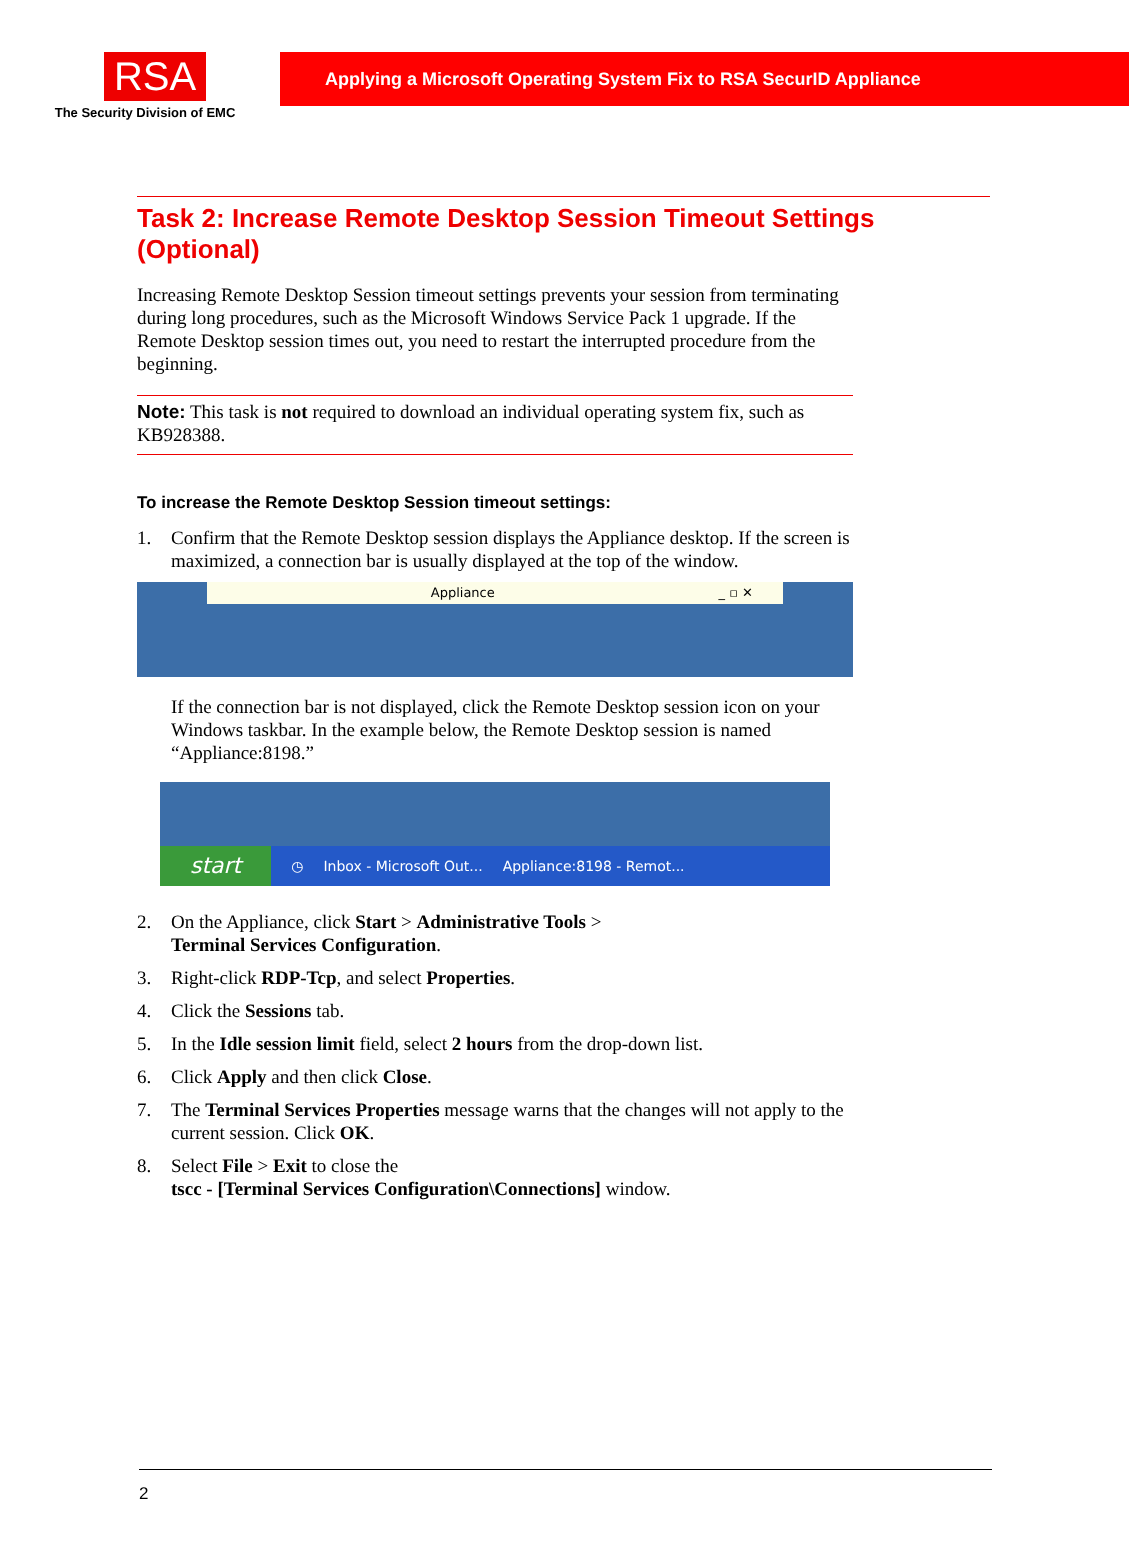RSA
The Security Division of EMC
Applying a Microsoft Operating System Fix to RSA SecurID Appliance
Task 2: Increase Remote Desktop Session Timeout Settings (Optional)
Increasing Remote Desktop Session timeout settings prevents your session from terminating during long procedures, such as the Microsoft Windows Service Pack 1 upgrade. If the Remote Desktop session times out, you need to restart the interrupted procedure from the beginning.
Note: This task is not required to download an individual operating system fix, such as KB928388.
To increase the Remote Desktop Session timeout settings:
1. Confirm that the Remote Desktop session displays the Appliance desktop. If the screen is maximized, a connection bar is usually displayed at the top of the window.
Appliance _ ▫ ✕
If the connection bar is not displayed, click the Remote Desktop session icon on your Windows taskbar. In the example below, the Remote Desktop session is named “Appliance:8198.”
start ◷ Inbox - Microsoft Out... Appliance:8198 - Remot...
2. On the Appliance, click Start > Administrative Tools >
Terminal Services Configuration.
3. Right-click RDP-Tcp, and select Properties.
4. Click the Sessions tab.
5. In the Idle session limit field, select 2 hours from the drop-down list.
6. Click Apply and then click Close.
7. The Terminal Services Properties message warns that the changes will not apply to the current session. Click OK.
8. Select File > Exit to close the
tscc - [Terminal Services Configuration\Connections] window.
2